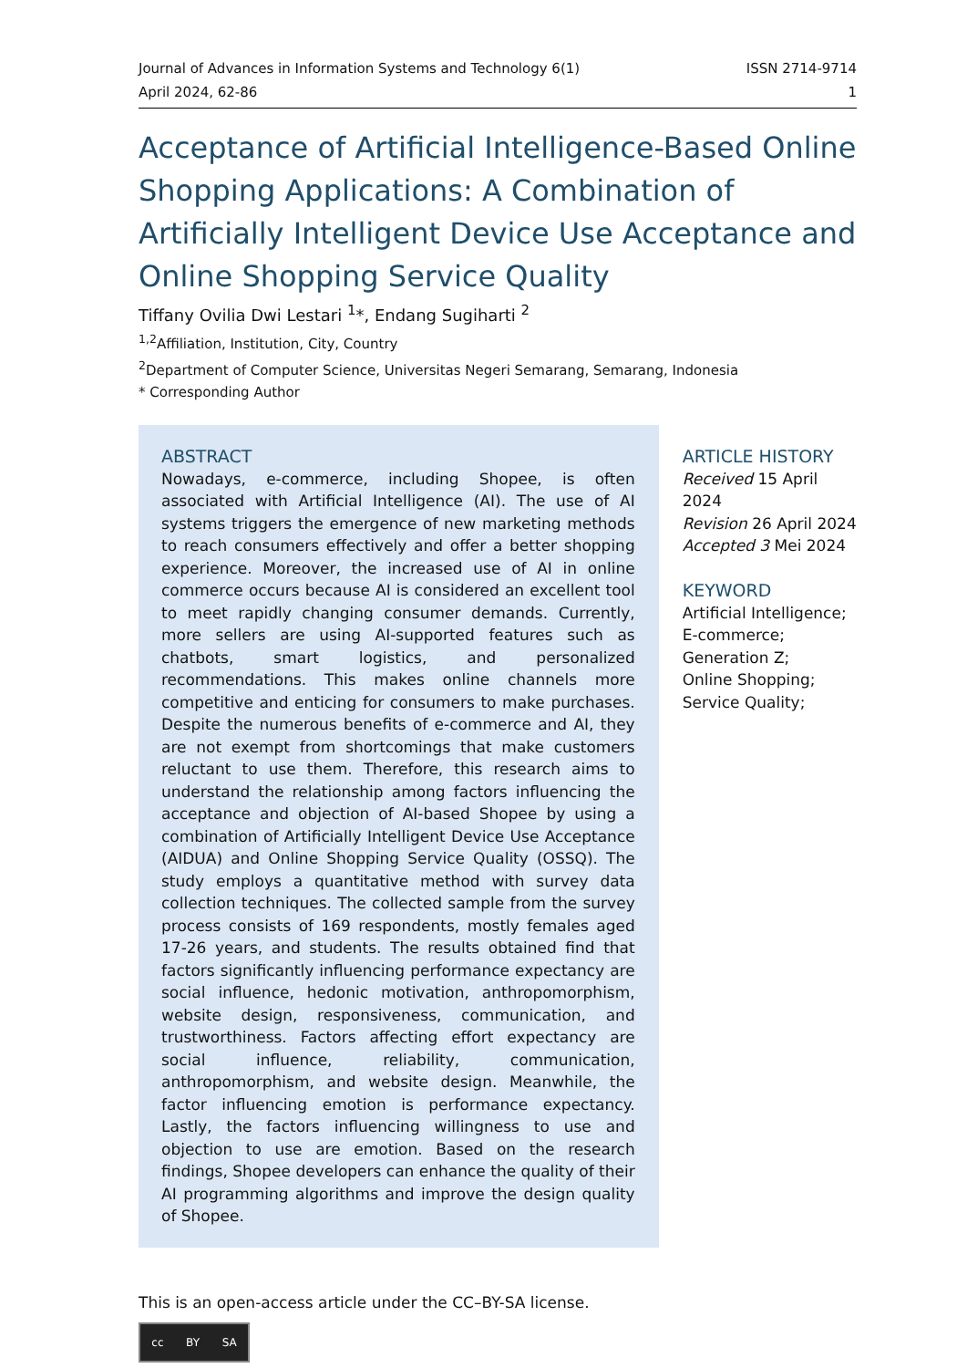Journal of Advances in Information Systems and Technology 6(1)
April 2024, 62-86
ISSN 2714-9714
1
Acceptance of Artificial Intelligence-Based Online Shopping Applications: A Combination of Artificially Intelligent Device Use Acceptance and Online Shopping Service Quality
Tiffany Ovilia Dwi Lestari <sup>1</sup>*, Endang Sugiharti <sup>2</sup>
<sup>1,2</sup>Affiliation, Institution, City, Country
<sup>2</sup> Department of Computer Science, Universitas Negeri Semarang, Semarang, Indonesia
* Corresponding Author
ABSTRACT
Nowadays, e-commerce, including Shopee, is often associated with Artificial Intelligence (AI). The use of AI systems triggers the emergence of new marketing methods to reach consumers effectively and offer a better shopping experience. Moreover, the increased use of AI in online commerce occurs because AI is considered an excellent tool to meet rapidly changing consumer demands. Currently, more sellers are using AI-supported features such as chatbots, smart logistics, and personalized recommendations. This makes online channels more competitive and enticing for consumers to make purchases. Despite the numerous benefits of e-commerce and AI, they are not exempt from shortcomings that make customers reluctant to use them. Therefore, this research aims to understand the relationship among factors influencing the acceptance and objection of AI-based Shopee by using a combination of Artificially Intelligent Device Use Acceptance (AIDUA) and Online Shopping Service Quality (OSSQ). The study employs a quantitative method with survey data collection techniques. The collected sample from the survey process consists of 169 respondents, mostly females aged 17-26 years, and students. The results obtained find that factors significantly influencing performance expectancy are social influence, hedonic motivation, anthropomorphism, website design, responsiveness, communication, and trustworthiness. Factors affecting effort expectancy are social influence, reliability, communication, anthropomorphism, and website design. Meanwhile, the factor influencing emotion is performance expectancy. Lastly, the factors influencing willingness to use and objection to use are emotion. Based on the research findings, Shopee developers can enhance the quality of their AI programming algorithms and improve the design quality of Shopee.
ARTICLE HISTORY
Received 15 April 2024
Revision 26 April 2024
Accepted 3 Mei 2024
KEYWORD
Artificial Intelligence;
E-commerce;
Generation Z;
Online Shopping;
Service Quality;
This is an open-access article under the CC–BY-SA license.
cc BY SA